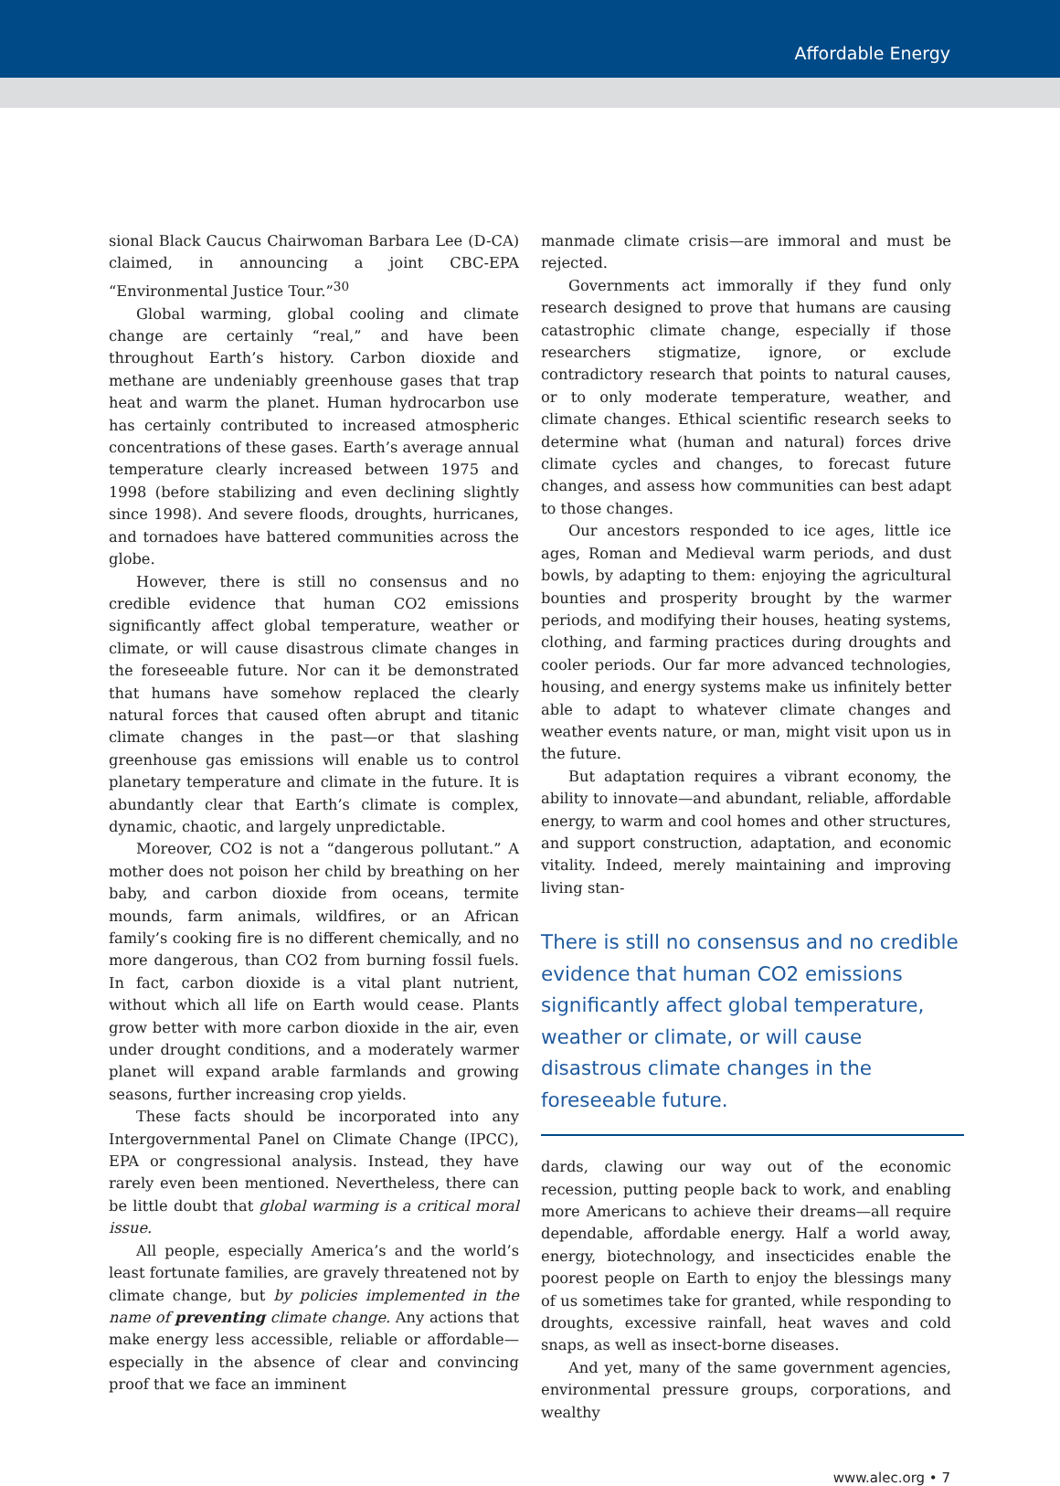Affordable Energy
sional Black Caucus Chairwoman Barbara Lee (D-CA) claimed, in announcing a joint CBC-EPA “Environmental Justice Tour.”<sup>30</sup>
Global warming, global cooling and climate change are certainly “real,” and have been throughout Earth’s history. Carbon dioxide and methane are undeniably greenhouse gases that trap heat and warm the planet. Human hydrocarbon use has certainly contributed to increased atmospheric concentrations of these gases. Earth’s average annual temperature clearly increased between 1975 and 1998 (before stabilizing and even declining slightly since 1998). And severe floods, droughts, hurricanes, and tornadoes have battered communities across the globe.
However, there is still no consensus and no credible evidence that human CO2 emissions significantly affect global temperature, weather or climate, or will cause disastrous climate changes in the foreseeable future. Nor can it be demonstrated that humans have somehow replaced the clearly natural forces that caused often abrupt and titanic climate changes in the past—or that slashing greenhouse gas emissions will enable us to control planetary temperature and climate in the future. It is abundantly clear that Earth’s climate is complex, dynamic, chaotic, and largely unpredictable.
Moreover, CO2 is not a “dangerous pollutant.” A mother does not poison her child by breathing on her baby, and carbon dioxide from oceans, termite mounds, farm animals, wildfires, or an African family’s cooking fire is no different chemically, and no more dangerous, than CO2 from burning fossil fuels. In fact, carbon dioxide is a vital plant nutrient, without which all life on Earth would cease. Plants grow better with more carbon dioxide in the air, even under drought conditions, and a moderately warmer planet will expand arable farmlands and growing seasons, further increasing crop yields.
These facts should be incorporated into any Intergovernmental Panel on Climate Change (IPCC), EPA or congressional analysis. Instead, they have rarely even been mentioned. Nevertheless, there can be little doubt that global warming is a critical moral issue.
All people, especially America’s and the world’s least fortunate families, are gravely threatened not by climate change, but by policies implemented in the name of preventing climate change. Any actions that make energy less accessible, reliable or affordable—especially in the absence of clear and convincing proof that we face an imminent
manmade climate crisis—are immoral and must be rejected.
Governments act immorally if they fund only research designed to prove that humans are causing catastrophic climate change, especially if those researchers stigmatize, ignore, or exclude contradictory research that points to natural causes, or to only moderate temperature, weather, and climate changes. Ethical scientific research seeks to determine what (human and natural) forces drive climate cycles and changes, to forecast future changes, and assess how communities can best adapt to those changes.
Our ancestors responded to ice ages, little ice ages, Roman and Medieval warm periods, and dust bowls, by adapting to them: enjoying the agricultural bounties and prosperity brought by the warmer periods, and modifying their houses, heating systems, clothing, and farming practices during droughts and cooler periods. Our far more advanced technologies, housing, and energy systems make us infinitely better able to adapt to whatever climate changes and weather events nature, or man, might visit upon us in the future.
But adaptation requires a vibrant economy, the ability to innovate—and abundant, reliable, affordable energy, to warm and cool homes and other structures, and support construction, adaptation, and economic vitality. Indeed, merely maintaining and improving living stan-
There is still no consensus and no credible evidence that human CO2 emissions significantly affect global temperature, weather or climate, or will cause disastrous climate changes in the foreseeable future.
dards, clawing our way out of the economic recession, putting people back to work, and enabling more Americans to achieve their dreams—all require dependable, affordable energy. Half a world away, energy, biotechnology, and insecticides enable the poorest people on Earth to enjoy the blessings many of us sometimes take for granted, while responding to droughts, excessive rainfall, heat waves and cold snaps, as well as insect-borne diseases.
And yet, many of the same government agencies, environmental pressure groups, corporations, and wealthy
www.alec.org • 7